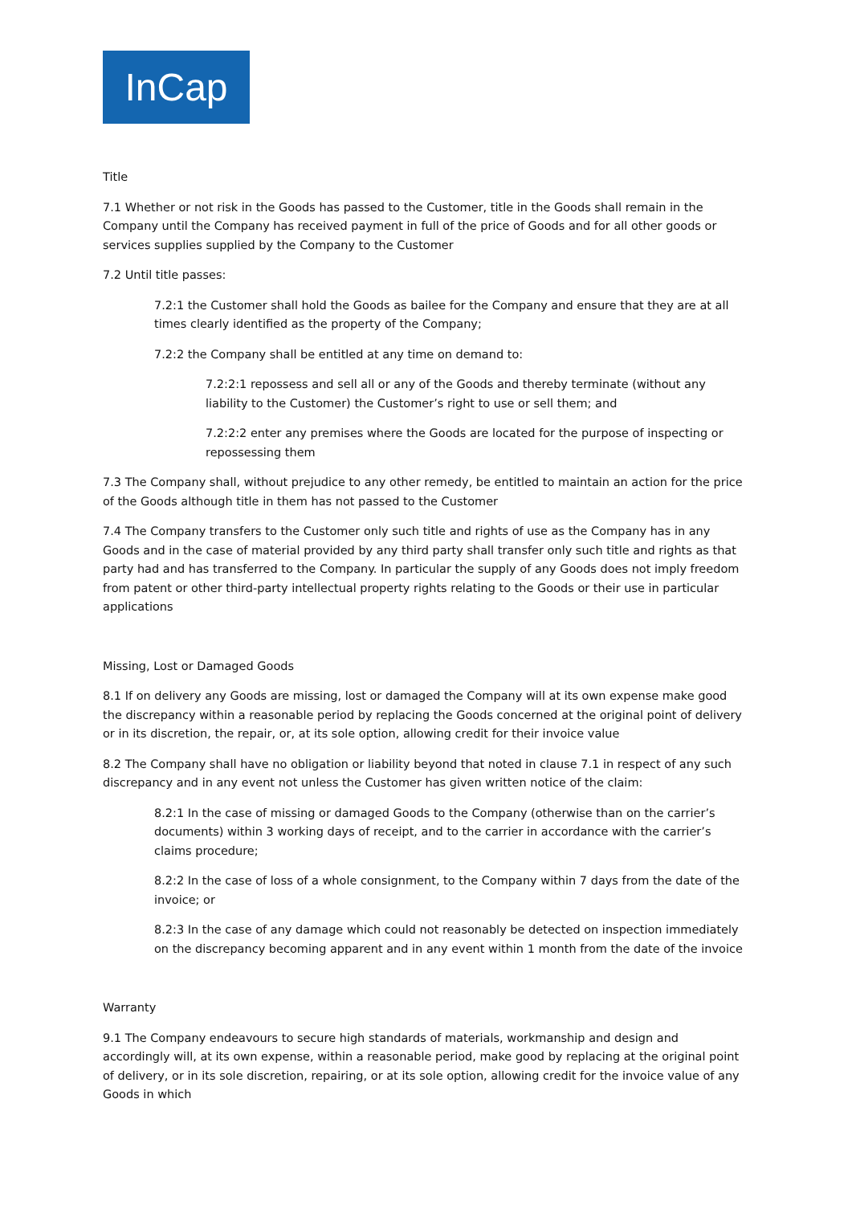InCap
Title
7.1 Whether or not risk in the Goods has passed to the Customer, title in the Goods shall remain in the Company until the Company has received payment in full of the price of Goods and for all other goods or services supplies supplied by the Company to the Customer
7.2 Until title passes:
7.2:1 the Customer shall hold the Goods as bailee for the Company and ensure that they are at all times clearly identified as the property of the Company;
7.2:2 the Company shall be entitled at any time on demand to:
7.2:2:1 repossess and sell all or any of the Goods and thereby terminate (without any liability to the Customer) the Customer’s right to use or sell them; and
7.2:2:2 enter any premises where the Goods are located for the purpose of inspecting or repossessing them
7.3 The Company shall, without prejudice to any other remedy, be entitled to maintain an action for the price of the Goods although title in them has not passed to the Customer
7.4 The Company transfers to the Customer only such title and rights of use as the Company has in any Goods and in the case of material provided by any third party shall transfer only such title and rights as that party had and has transferred to the Company. In particular the supply of any Goods does not imply freedom from patent or other third-party intellectual property rights relating to the Goods or their use in particular applications
Missing, Lost or Damaged Goods
8.1 If on delivery any Goods are missing, lost or damaged the Company will at its own expense make good the discrepancy within a reasonable period by replacing the Goods concerned at the original point of delivery or in its discretion, the repair, or, at its sole option, allowing credit for their invoice value
8.2 The Company shall have no obligation or liability beyond that noted in clause 7.1 in respect of any such discrepancy and in any event not unless the Customer has given written notice of the claim:
8.2:1 In the case of missing or damaged Goods to the Company (otherwise than on the carrier’s documents) within 3 working days of receipt, and to the carrier in accordance with the carrier’s claims procedure;
8.2:2 In the case of loss of a whole consignment, to the Company within 7 days from the date of the invoice; or
8.2:3 In the case of any damage which could not reasonably be detected on inspection immediately on the discrepancy becoming apparent and in any event within 1 month from the date of the invoice
Warranty
9.1 The Company endeavours to secure high standards of materials, workmanship and design and accordingly will, at its own expense, within a reasonable period, make good by replacing at the original point of delivery, or in its sole discretion, repairing, or at its sole option, allowing credit for the invoice value of any Goods in which